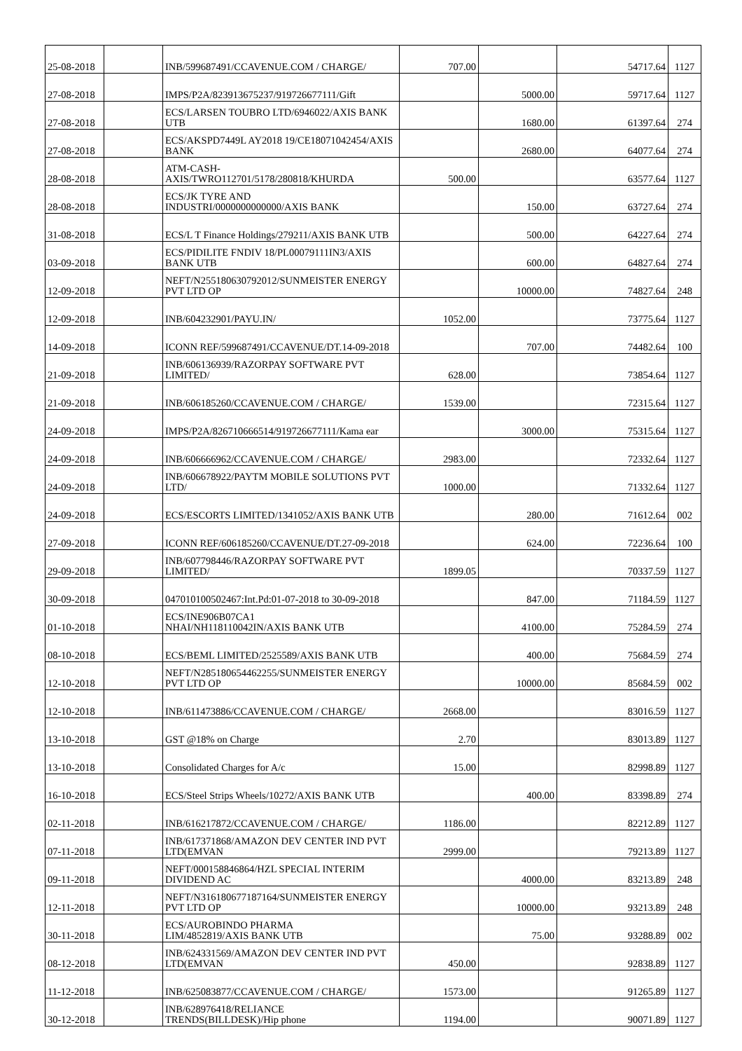| 25-08-2018 | | INB/599687491/CCAVENUE.COM / CHARGE/ | 707.00 | | 54717.64 | 1127 |
| 27-08-2018 | | IMPS/P2A/823913675237/919726677111/Gift | | 5000.00 | 59717.64 | 1127 |
| 27-08-2018 | | ECS/LARSEN TOUBRO LTD/6946022/AXIS BANK UTB | | 1680.00 | 61397.64 | 274 |
| 27-08-2018 | | ECS/AKSPD7449L AY2018 19/CE18071042454/AXIS BANK | | 2680.00 | 64077.64 | 274 |
| 28-08-2018 | | ATM-CASH- AXIS/TWRO112701/5178/280818/KHURDA | 500.00 | | 63577.64 | 1127 |
| 28-08-2018 | | ECS/JK TYRE AND INDUSTRI/0000000000000/AXIS BANK | | 150.00 | 63727.64 | 274 |
| 31-08-2018 | | ECS/L T Finance Holdings/279211/AXIS BANK UTB | | 500.00 | 64227.64 | 274 |
| 03-09-2018 | | ECS/PIDILITE FNDIV 18/PL00079111IN3/AXIS BANK UTB | | 600.00 | 64827.64 | 274 |
| 12-09-2018 | | NEFT/N255180630792012/SUNMEISTER ENERGY PVT LTD OP | | 10000.00 | 74827.64 | 248 |
| 12-09-2018 | | INB/604232901/PAYU.IN/ | 1052.00 | | 73775.64 | 1127 |
| 14-09-2018 | | ICONN REF/599687491/CCAVENUE/DT.14-09-2018 | | 707.00 | 74482.64 | 100 |
| 21-09-2018 | | INB/606136939/RAZORPAY SOFTWARE PVT LIMITED/ | 628.00 | | 73854.64 | 1127 |
| 21-09-2018 | | INB/606185260/CCAVENUE.COM / CHARGE/ | 1539.00 | | 72315.64 | 1127 |
| 24-09-2018 | | IMPS/P2A/826710666514/919726677111/Kama ear | | 3000.00 | 75315.64 | 1127 |
| 24-09-2018 | | INB/606666962/CCAVENUE.COM / CHARGE/ | 2983.00 | | 72332.64 | 1127 |
| 24-09-2018 | | INB/606678922/PAYTM MOBILE SOLUTIONS PVT LTD/ | 1000.00 | | 71332.64 | 1127 |
| 24-09-2018 | | ECS/ESCORTS LIMITED/1341052/AXIS BANK UTB | | 280.00 | 71612.64 | 002 |
| 27-09-2018 | | ICONN REF/606185260/CCAVENUE/DT.27-09-2018 | | 624.00 | 72236.64 | 100 |
| 29-09-2018 | | INB/607798446/RAZORPAY SOFTWARE PVT LIMITED/ | 1899.05 | | 70337.59 | 1127 |
| 30-09-2018 | | 047010100502467:Int.Pd:01-07-2018 to 30-09-2018 | | 847.00 | 71184.59 | 1127 |
| 01-10-2018 | | ECS/INE906B07CA1 NHAI/NH118110042IN/AXIS BANK UTB | | 4100.00 | 75284.59 | 274 |
| 08-10-2018 | | ECS/BEML LIMITED/2525589/AXIS BANK UTB | | 400.00 | 75684.59 | 274 |
| 12-10-2018 | | NEFT/N285180654462255/SUNMEISTER ENERGY PVT LTD OP | | 10000.00 | 85684.59 | 002 |
| 12-10-2018 | | INB/611473886/CCAVENUE.COM / CHARGE/ | 2668.00 | | 83016.59 | 1127 |
| 13-10-2018 | | GST @18% on Charge | 2.70 | | 83013.89 | 1127 |
| 13-10-2018 | | Consolidated Charges for A/c | 15.00 | | 82998.89 | 1127 |
| 16-10-2018 | | ECS/Steel Strips Wheels/10272/AXIS BANK UTB | | 400.00 | 83398.89 | 274 |
| 02-11-2018 | | INB/616217872/CCAVENUE.COM / CHARGE/ | 1186.00 | | 82212.89 | 1127 |
| 07-11-2018 | | INB/617371868/AMAZON DEV CENTER IND PVT LTD(EMVAN | 2999.00 | | 79213.89 | 1127 |
| 09-11-2018 | | NEFT/000158846864/HZL SPECIAL INTERIM DIVIDEND AC | | 4000.00 | 83213.89 | 248 |
| 12-11-2018 | | NEFT/N316180677187164/SUNMEISTER ENERGY PVT LTD OP | | 10000.00 | 93213.89 | 248 |
| 30-11-2018 | | ECS/AUROBINDO PHARMA LIM/4852819/AXIS BANK UTB | | 75.00 | 93288.89 | 002 |
| 08-12-2018 | | INB/624331569/AMAZON DEV CENTER IND PVT LTD(EMVAN | 450.00 | | 92838.89 | 1127 |
| 11-12-2018 | | INB/625083877/CCAVENUE.COM / CHARGE/ | 1573.00 | | 91265.89 | 1127 |
| 30-12-2018 | | INB/628976418/RELIANCE TRENDS(BILLDESK)/Hip phone | 1194.00 | | 90071.89 | 1127 |